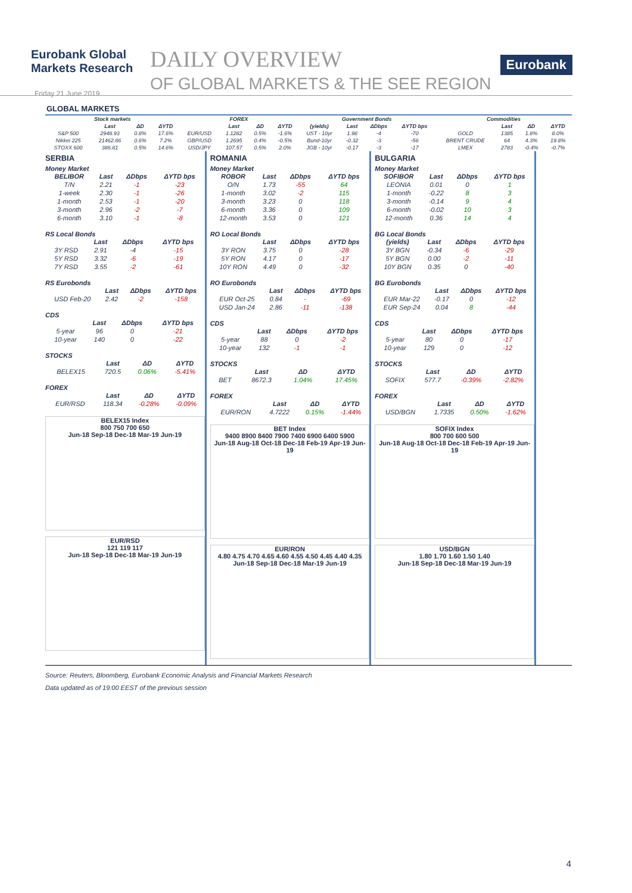Eurobank Global Markets Research
DAILY OVERVIEW
OF GLOBAL MARKETS & THE SEE REGION
Eurobank
Friday 21 June 2019
GLOBAL MARKETS
| Stock markets | | | | FOREX | | | | Government Bonds | | | | Commodities | | | |
| --- | --- | --- | --- | --- | --- | --- | --- | --- | --- | --- | --- | --- | --- | --- | --- |
| | Last | ΔD | ΔYTD | | Last | ΔD | ΔYTD | (yields) | Last | ΔDbps | ΔYTD bps | | Last | ΔD | ΔYTD |
| S&P 500 | 2948.93 | 0.8% | 17.6% | EUR/USD | 1.1282 | 0.5% | -1.6% | UST - 10yr | 1.98 | -4 | -70 | GOLD | 1385 | 1.8% | 8.0% |
| Nikkei 225 | 21462.86 | 0.6% | 7.2% | GBP/USD | 1.2695 | 0.4% | -0.5% | Bund-10yr | -0.32 | -3 | -56 | BRENT CRUDE | 64 | 4.3% | 19.8% |
| STOXX 600 | 386.81 | 0.5% | 14.6% | USD/JPY | 107.57 | 0.5% | 2.0% | JGB - 10yr | -0.17 | -3 | -17 | LMEX | 2783 | -0.4% | -0.7% |
SERBIA
Money Market
| BELIBOR | Last | ΔDbps | ΔYTD bps |
| --- | --- | --- | --- |
| T/N | 2.21 | -1 | -23 |
| 1-week | 2.30 | -1 | -26 |
| 1-month | 2.53 | -1 | -20 |
| 3-month | 2.96 | -2 | -7 |
| 6-month | 3.10 | -1 | -8 |
RS Local Bonds
| | Last | ΔDbps | ΔYTD bps |
| --- | --- | --- | --- |
| 3Y RSD | 2.91 | -4 | -15 |
| 5Y RSD | 3.32 | -6 | -19 |
| 7Y RSD | 3.55 | -2 | -61 |
RS Eurobonds
| | Last | ΔDbps | ΔYTD bps |
| --- | --- | --- | --- |
| USD Feb-20 | 2.42 | -2 | -158 |
CDS
| | Last | ΔDbps | ΔYTD bps |
| --- | --- | --- | --- |
| 5-year | 96 | 0 | -21 |
| 10-year | 140 | 0 | -22 |
STOCKS
| | Last | ΔD | ΔYTD |
| --- | --- | --- | --- |
| BELEX15 | 720.5 | 0.06% | -5.41% |
FOREX
| | Last | ΔD | ΔYTD |
| --- | --- | --- | --- |
| EUR/RSD | 118.34 | -0.28% | -0.09% |
BELEX15 Index
800 750 700 650
Jun-18 Sep-18 Dec-18 Mar-19 Jun-19
EUR/RSD
121 119 117
Jun-18 Sep-18 Dec-18 Mar-19 Jun-19
ROMANIA
Money Market
| ROBOR | Last | ΔDbps | ΔYTD bps |
| --- | --- | --- | --- |
| O/N | 1.73 | -55 | 64 |
| 1-month | 3.02 | -2 | 115 |
| 3-month | 3.23 | 0 | 118 |
| 6-month | 3.36 | 0 | 109 |
| 12-month | 3.53 | 0 | 121 |
RO Local Bonds
| | Last | ΔDbps | ΔYTD bps |
| --- | --- | --- | --- |
| 3Y RON | 3.75 | 0 | -28 |
| 5Y RON | 4.17 | 0 | -17 |
| 10Y RON | 4.49 | 0 | -32 |
RO Eurobonds
| | Last | ΔDbps | ΔYTD bps |
| --- | --- | --- | --- |
| EUR Oct-25 | 0.84 | - | -69 |
| USD Jan-24 | 2.86 | -11 | -138 |
CDS
| | Last | ΔDbps | ΔYTD bps |
| --- | --- | --- | --- |
| 5-year | 88 | 0 | -2 |
| 10-year | 132 | -1 | -1 |
STOCKS
| | Last | ΔD | ΔYTD |
| --- | --- | --- | --- |
| BET | 8672.3 | 1.04% | 17.45% |
FOREX
| | Last | ΔD | ΔYTD |
| --- | --- | --- | --- |
| EUR/RON | 4.7222 | 0.15% | -1.44% |
BET Index
9400 8900 8400 7900 7400 6900 6400 5900
Jun-18 Aug-18 Oct-18 Dec-18 Feb-19 Apr-19 Jun-19
EUR/RON
4.80 4.75 4.70 4.65 4.60 4.55 4.50 4.45 4.40 4.35
Jun-18 Sep-18 Dec-18 Mar-19 Jun-19
BULGARIA
Money Market
| SOFIBOR | Last | ΔDbps | ΔYTD bps |
| --- | --- | --- | --- |
| LEONIA | 0.01 | 0 | 1 |
| 1-month | -0.22 | 8 | 3 |
| 3-month | -0.14 | 9 | 4 |
| 6-month | -0.02 | 10 | 3 |
| 12-month | 0.36 | 14 | 4 |
BG Local Bonds
| (yields) | Last | ΔDbps | ΔYTD bps |
| --- | --- | --- | --- |
| 3Y BGN | -0.34 | -6 | -29 |
| 5Y BGN | 0.00 | -2 | -11 |
| 10Y BGN | 0.35 | 0 | -40 |
BG Eurobonds
| | Last | ΔDbps | ΔYTD bps |
| --- | --- | --- | --- |
| EUR Mar-22 | -0.17 | 0 | -12 |
| EUR Sep-24 | 0.04 | 8 | -44 |
CDS
| | Last | ΔDbps | ΔYTD bps |
| --- | --- | --- | --- |
| 5-year | 80 | 0 | -17 |
| 10-year | 129 | 0 | -12 |
STOCKS
| | Last | ΔD | ΔYTD |
| --- | --- | --- | --- |
| SOFIX | 577.7 | -0.39% | -2.82% |
FOREX
| | Last | ΔD | ΔYTD |
| --- | --- | --- | --- |
| USD/BGN | 1.7335 | 0.50% | -1.62% |
SOFIX Index
800 700 600 500
Jun-18 Aug-18 Oct-18 Dec-18 Feb-19 Apr-19 Jun-19
USD/BGN
1.80 1.70 1.60 1.50 1.40
Jun-18 Sep-18 Dec-18 Mar-19 Jun-19
Source: Reuters, Bloomberg, Eurobank Economic Analysis and Financial Markets Research
Data updated as of 19:00 EEST of the previous session
4